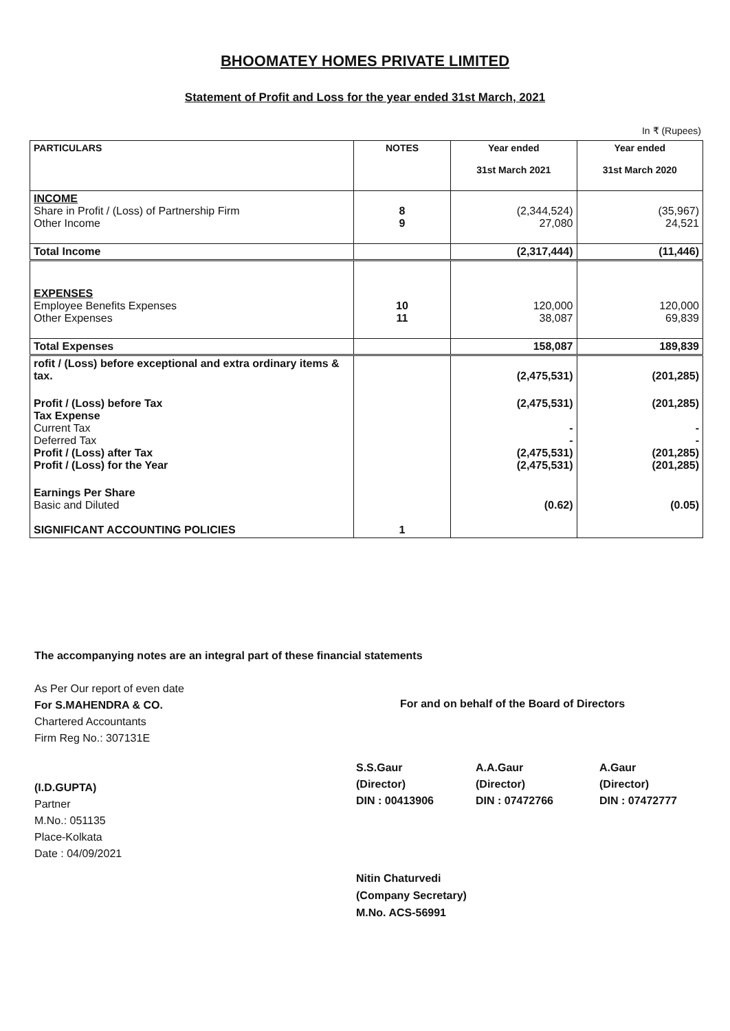BHOOMATEY HOMES PRIVATE LIMITED
Statement of Profit and Loss for the year ended 31st March, 2021
In ₹ (Rupees)
| PARTICULARS | NOTES | Year ended 31st March 2021 | Year ended 31st March 2020 |
| --- | --- | --- | --- |
| INCOME Share in Profit / (Loss) of Partnership Firm Other Income | 8 9 | (2,344,524) 27,080 | (35,967) 24,521 |
| Total Income | | (2,317,444) | (11,446) |
| EXPENSES Employee Benefits Expenses Other Expenses | 10 11 | 120,000 38,087 | 120,000 69,839 |
| Total Expenses | | 158,087 | 189,839 |
| rofit / (Loss) before exceptional and extra ordinary items & tax. | | (2,475,531) | (201,285) |
| Profit / (Loss) before Tax Tax Expense Current Tax Deferred Tax Profit / (Loss) after Tax Profit / (Loss) for the Year | | (2,475,531) - - (2,475,531) (2,475,531) | (201,285) - - (201,285) (201,285) |
| Earnings Per Share Basic and Diluted SIGNIFICANT ACCOUNTING POLICIES | 1 | (0.62) | (0.05) |
The accompanying notes are an integral part of these financial statements
As Per Our report of even date
For S.MAHENDRA & CO.
Chartered Accountants
Firm Reg No.: 307131E
(I.D.GUPTA)
Partner
M.No.: 051135
Place-Kolkata
Date : 04/09/2021
For and on behalf of the Board of Directors
S.S.Gaur
(Director)
DIN : 00413906
A.A.Gaur
(Director)
DIN : 07472766
A.Gaur
(Director)
DIN : 07472777
Nitin Chaturvedi
(Company Secretary)
M.No. ACS-56991